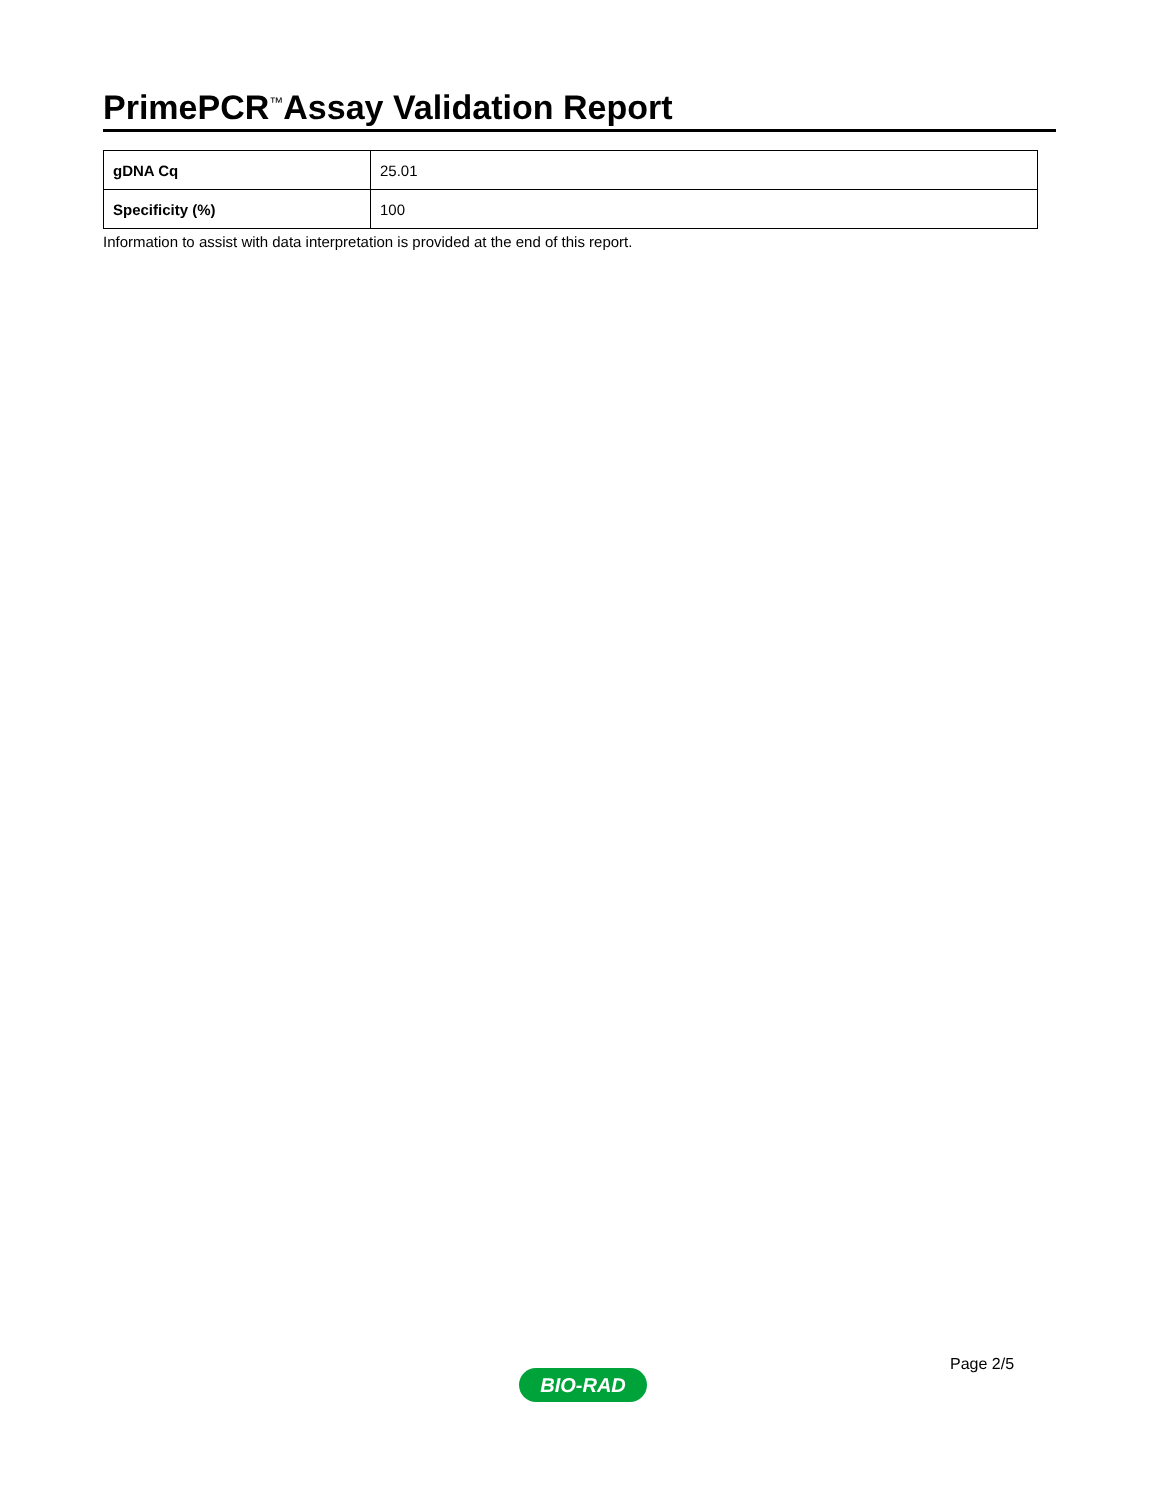PrimePCR<sup>™</sup>Assay Validation Report
| gDNA Cq | 25.01 |
| Specificity (%) | 100 |
Information to assist with data interpretation is provided at the end of this report.
Page 2/5
BIO-RAD